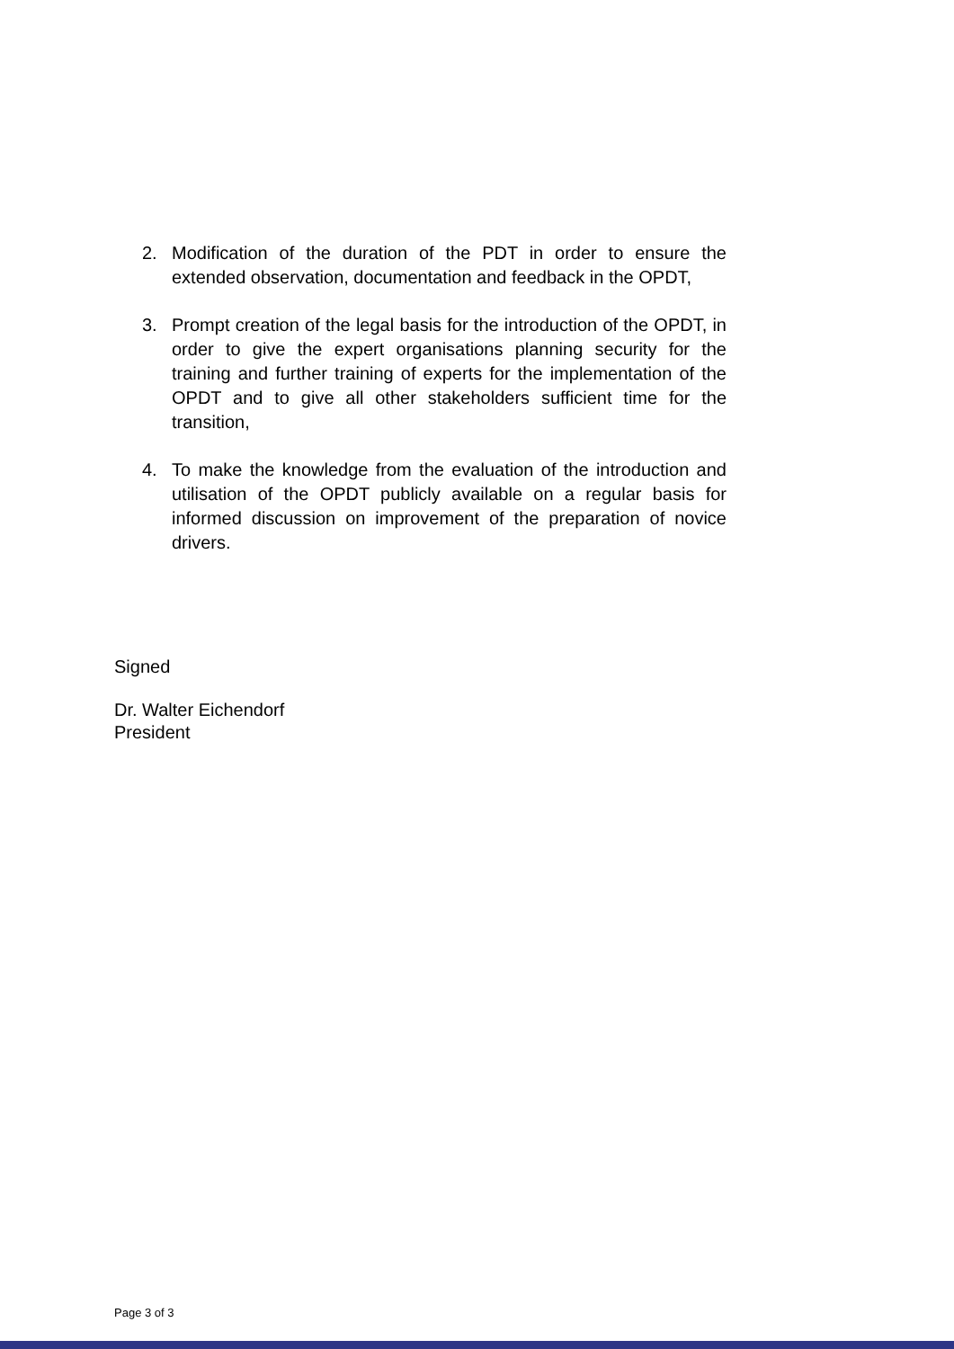2. Modification of the duration of the PDT in order to ensure the extended observation, documentation and feedback in the OPDT,
3. Prompt creation of the legal basis for the introduction of the OPDT, in order to give the expert organisations planning security for the training and further training of experts for the implementation of the OPDT and to give all other stakeholders sufficient time for the transition,
4. To make the knowledge from the evaluation of the introduction and utilisation of the OPDT publicly available on a regular basis for informed discussion on improvement of the preparation of novice drivers.
Signed
Dr. Walter Eichendorf
President
Page 3 of 3